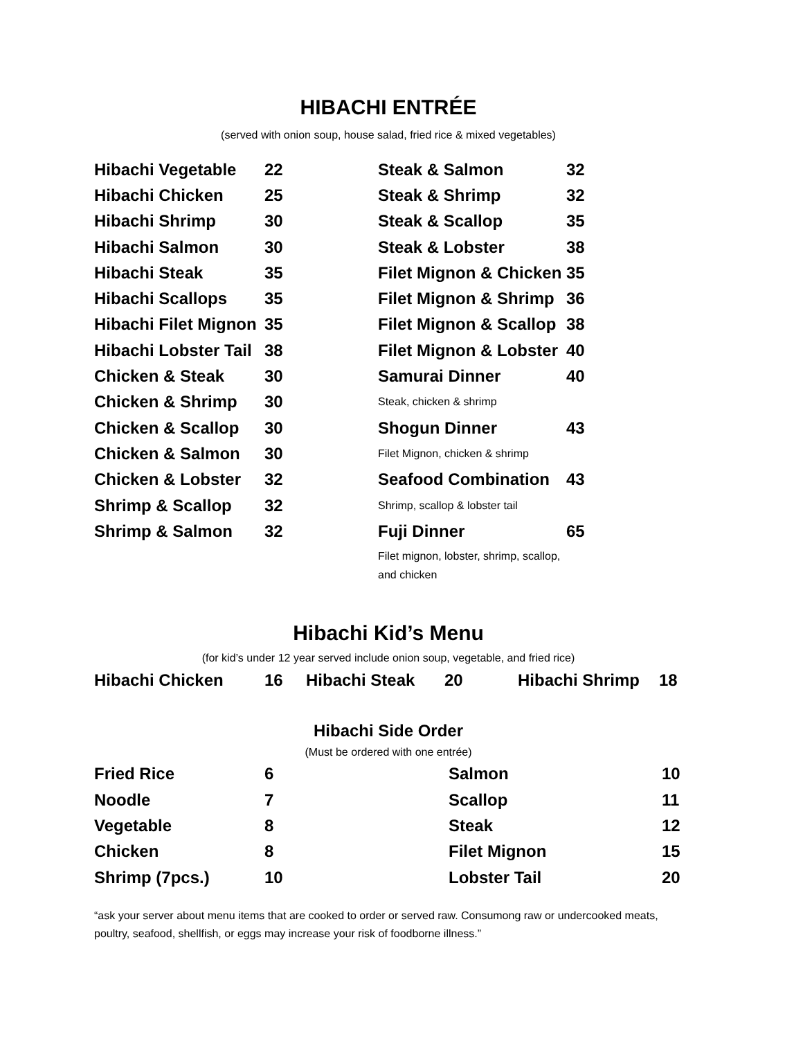HIBACHI ENTRÉE
(served with onion soup, house salad, fried rice & mixed vegetables)
| Hibachi Vegetable | 22 |
| Hibachi Chicken | 25 |
| Hibachi Shrimp | 30 |
| Hibachi Salmon | 30 |
| Hibachi Steak | 35 |
| Hibachi Scallops | 35 |
| Hibachi Filet Mignon | 35 |
| Hibachi Lobster Tail | 38 |
| Chicken & Steak | 30 |
| Chicken & Shrimp | 30 |
| Chicken & Scallop | 30 |
| Chicken & Salmon | 30 |
| Chicken & Lobster | 32 |
| Shrimp & Scallop | 32 |
| Shrimp & Salmon | 32 |
| Steak & Salmon | 32 |
| Steak & Shrimp | 32 |
| Steak & Scallop | 35 |
| Steak & Lobster | 38 |
| Filet Mignon & Chicken | 35 |
| Filet Mignon & Shrimp | 36 |
| Filet Mignon & Scallop | 38 |
| Filet Mignon & Lobster | 40 |
| Samurai Dinner | 40 |
| Steak, chicken & shrimp | |
| Shogun Dinner | 43 |
| Filet Mignon, chicken & shrimp | |
| Seafood Combination | 43 |
| Shrimp, scallop & lobster tail | |
| Fuji Dinner | 65 |
| Filet mignon, lobster, shrimp, scallop, and chicken | |
Hibachi Kid’s Menu
(for kid’s under 12 year served include onion soup, vegetable, and fried rice)
| Hibachi Chicken | 16 | Hibachi Steak | 20 | Hibachi Shrimp | 18 |
Hibachi Side Order
(Must be ordered with one entrée)
| Fried Rice | 6 | Salmon | 10 |
| Noodle | 7 | Scallop | 11 |
| Vegetable | 8 | Steak | 12 |
| Chicken | 8 | Filet Mignon | 15 |
| Shrimp (7pcs.) | 10 | Lobster Tail | 20 |
“ask your server about menu items that are cooked to order or served raw. Consumong raw or undercooked meats, poultry, seafood, shellfish, or eggs may increase your risk of foodborne illness.”